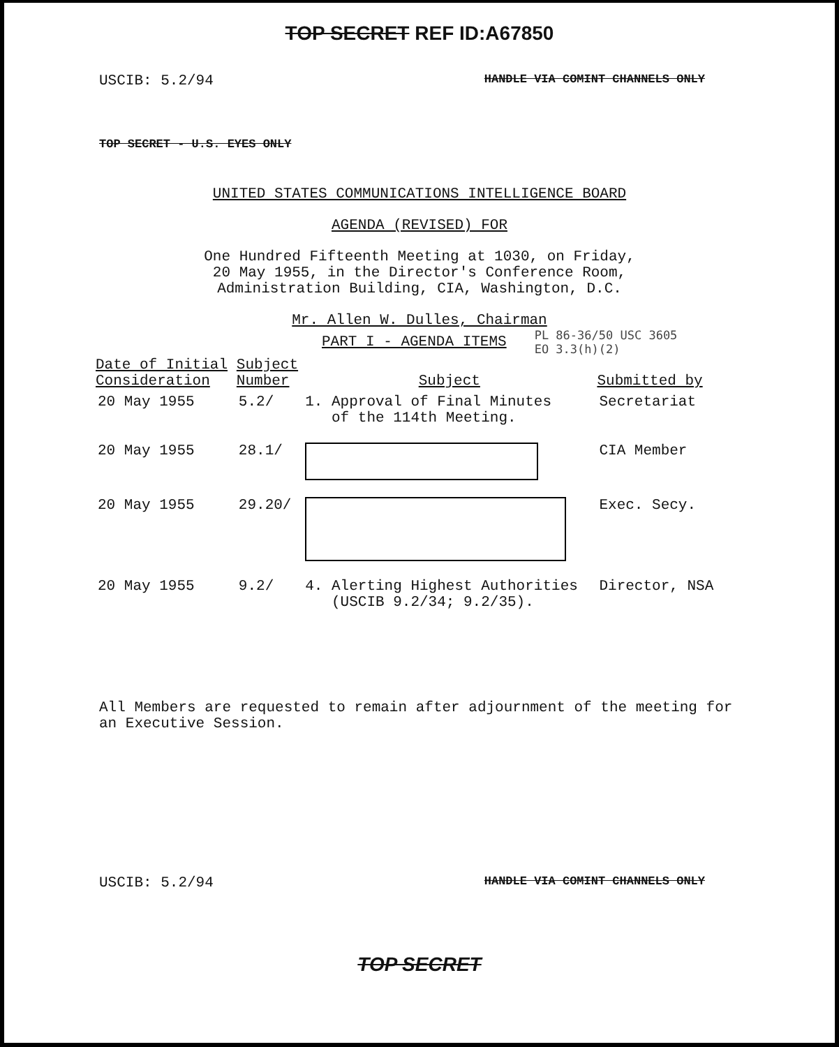TOP SECRET REF ID:A67850
USCIB: 5.2/94 HANDLE VIA COMINT CHANNELS ONLY
TOP SECRET - U.S. EYES ONLY
UNITED STATES COMMUNICATIONS INTELLIGENCE BOARD
AGENDA (REVISED) FOR
One Hundred Fifteenth Meeting at 1030, on Friday,
20 May 1955, in the Director's Conference Room,
Administration Building, CIA, Washington, D.C.
Mr. Allen W. Dulles, Chairman
PART I - AGENDA ITEMS PL 86-36/50 USC 3605
EO 3.3(h)(2)
| Date of Initial Consideration | Subject Number | Subject | Submitted by |
| --- | --- | --- | --- |
| 20 May 1955 | 5.2/ | 1. Approval of Final Minutes of the 114th Meeting. | Secretariat |
| 20 May 1955 | 28.1/ | | CIA Member |
| 20 May 1955 | 29.20/ | | Exec. Secy. |
| 20 May 1955 | 9.2/ | 4. Alerting Highest Authorities (USCIB 9.2/34; 9.2/35). | Director, NSA |
All Members are requested to remain after adjournment of the meeting for
an Executive Session.
USCIB: 5.2/94 HANDLE VIA COMINT CHANNELS ONLY
TOP SECRET